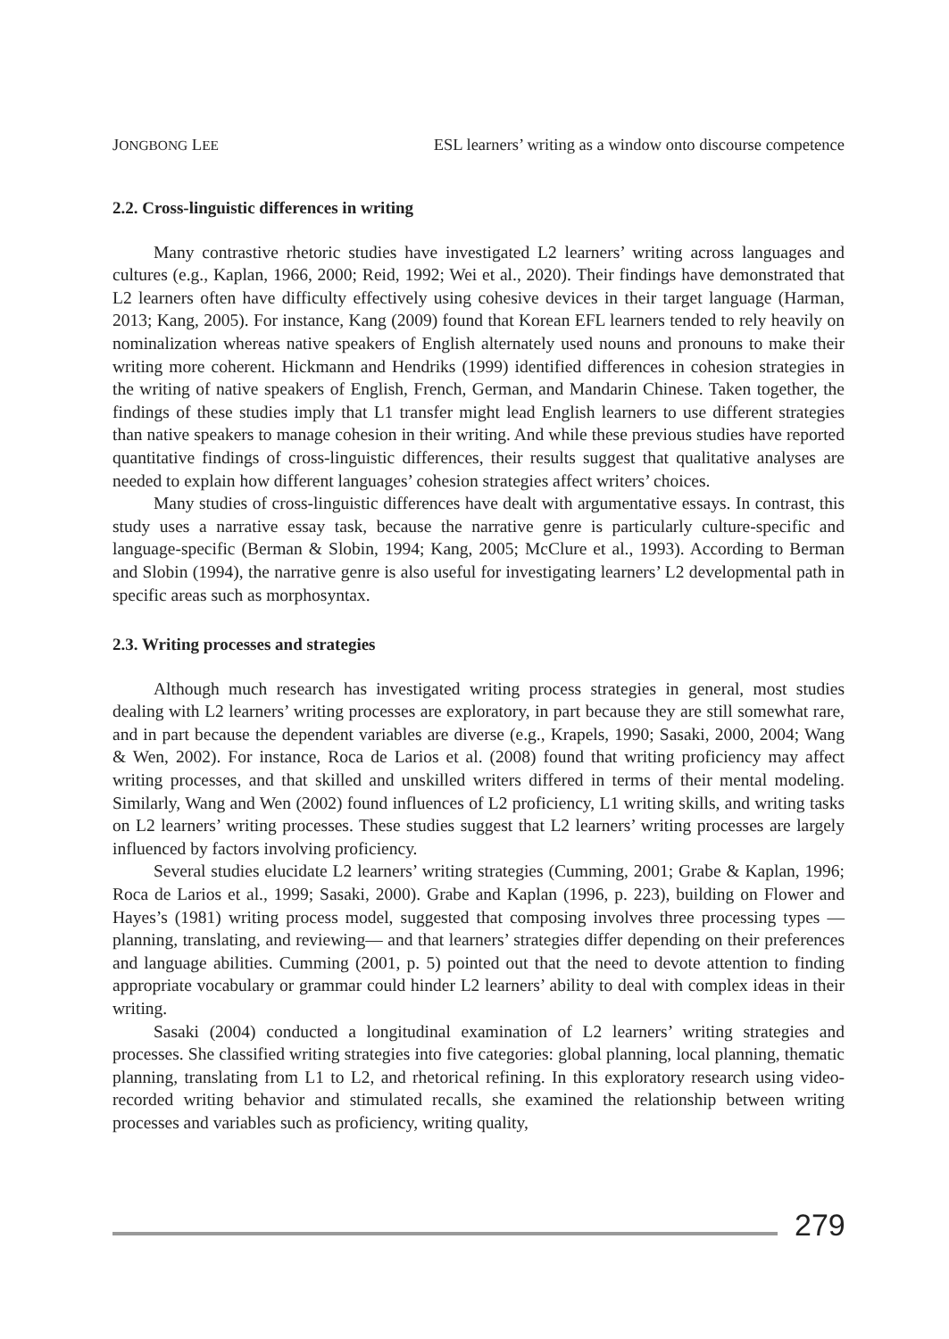JONGBONG LEE ESL learners’ writing as a window onto discourse competence
2.2. Cross-linguistic differences in writing
Many contrastive rhetoric studies have investigated L2 learners’ writing across languages and cultures (e.g., Kaplan, 1966, 2000; Reid, 1992; Wei et al., 2020). Their findings have demonstrated that L2 learners often have difficulty effectively using cohesive devices in their target language (Harman, 2013; Kang, 2005). For instance, Kang (2009) found that Korean EFL learners tended to rely heavily on nominalization whereas native speakers of English alternately used nouns and pronouns to make their writing more coherent. Hickmann and Hendriks (1999) identified differences in cohesion strategies in the writing of native speakers of English, French, German, and Mandarin Chinese. Taken together, the findings of these studies imply that L1 transfer might lead English learners to use different strategies than native speakers to manage cohesion in their writing. And while these previous studies have reported quantitative findings of cross-linguistic differences, their results suggest that qualitative analyses are needed to explain how different languages’ cohesion strategies affect writers’ choices.
Many studies of cross-linguistic differences have dealt with argumentative essays. In contrast, this study uses a narrative essay task, because the narrative genre is particularly culture-specific and language-specific (Berman & Slobin, 1994; Kang, 2005; McClure et al., 1993). According to Berman and Slobin (1994), the narrative genre is also useful for investigating learners’ L2 developmental path in specific areas such as morphosyntax.
2.3. Writing processes and strategies
Although much research has investigated writing process strategies in general, most studies dealing with L2 learners’ writing processes are exploratory, in part because they are still somewhat rare, and in part because the dependent variables are diverse (e.g., Krapels, 1990; Sasaki, 2000, 2004; Wang & Wen, 2002). For instance, Roca de Larios et al. (2008) found that writing proficiency may affect writing processes, and that skilled and unskilled writers differed in terms of their mental modeling. Similarly, Wang and Wen (2002) found influences of L2 proficiency, L1 writing skills, and writing tasks on L2 learners’ writing processes. These studies suggest that L2 learners’ writing processes are largely influenced by factors involving proficiency.
Several studies elucidate L2 learners’ writing strategies (Cumming, 2001; Grabe & Kaplan, 1996; Roca de Larios et al., 1999; Sasaki, 2000). Grabe and Kaplan (1996, p. 223), building on Flower and Hayes’s (1981) writing process model, suggested that composing involves three processing types —planning, translating, and reviewing— and that learners’ strategies differ depending on their preferences and language abilities. Cumming (2001, p. 5) pointed out that the need to devote attention to finding appropriate vocabulary or grammar could hinder L2 learners’ ability to deal with complex ideas in their writing.
Sasaki (2004) conducted a longitudinal examination of L2 learners’ writing strategies and processes. She classified writing strategies into five categories: global planning, local planning, thematic planning, translating from L1 to L2, and rhetorical refining. In this exploratory research using video-recorded writing behavior and stimulated recalls, she examined the relationship between writing processes and variables such as proficiency, writing quality,
279